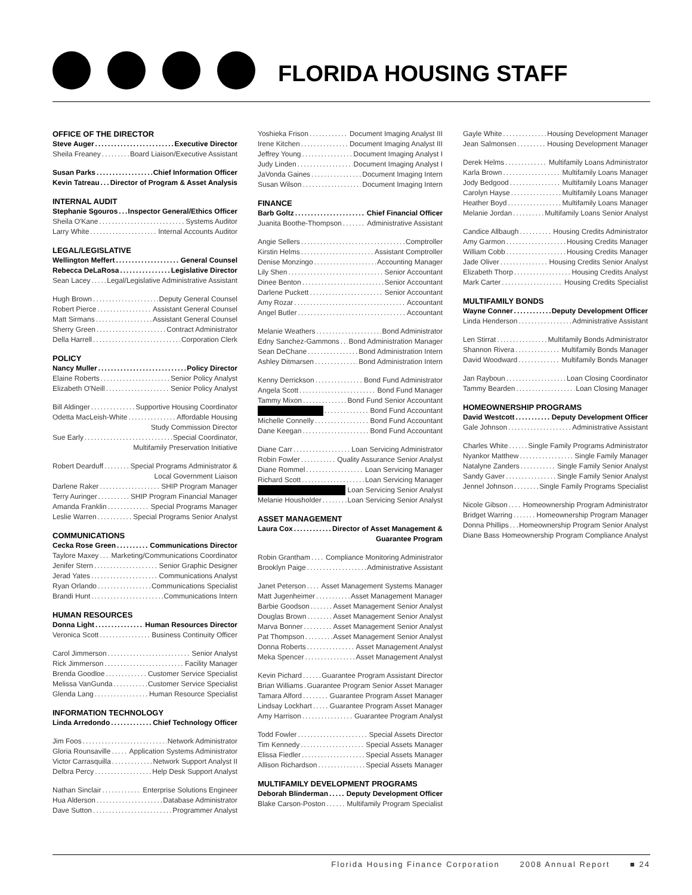FLORIDA HOUSING STAFF
OFFICE OF THE DIRECTOR
Steve Auger Executive Director
Sheila Freaney Board Liaison/Executive Assistant
Susan Parks Chief Information Officer
Kevin Tatreau Director of Program & Asset Analysis
INTERNAL AUDIT
Stephanie Sgouros Inspector General/Ethics Officer
Sheila O'Kane Systems Auditor
Larry White Internal Accounts Auditor
LEGAL/LEGISLATIVE
Wellington Meffert General Counsel
Rebecca DeLaRosa Legislative Director
Sean Lacey Legal/Legislative Administrative Assistant
Hugh Brown Deputy General Counsel
Robert Pierce Assistant General Counsel
Matt Sirmans Assistant General Counsel
Sherry Green Contract Administrator
Della Harrell Corporation Clerk
POLICY
Nancy Muller Policy Director
Elaine Roberts Senior Policy Analyst
Elizabeth O'Neill Senior Policy Analyst
Bill Aldinger Supportive Housing Coordinator
Odetta MacLeish-White Affordable Housing
Study Commission Director
Sue Early Special Coordinator,
Multifamily Preservation Initiative
Robert Dearduff Special Programs Administrator &
Local Government Liaison
Darlene Raker SHIP Program Manager
Terry Auringer SHIP Program Financial Manager
Amanda Franklin Special Programs Manager
Leslie Warren Special Programs Senior Analyst
COMMUNICATIONS
Cecka Rose Green Communications Director
Taylore Maxey Marketing/Communications Coordinator
Jenifer Stern Senior Graphic Designer
Jerad Yates Communications Analyst
Ryan Orlando Communications Specialist
Brandi Hunt Communications Intern
HUMAN RESOURCES
Donna Light Human Resources Director
Veronica Scott Business Continuity Officer
Carol Jimmerson Senior Analyst
Rick Jimmerson Facility Manager
Brenda Goodloe Customer Service Specialist
Melissa VanGunda Customer Service Specialist
Glenda Lang Human Resource Specialist
INFORMATION TECHNOLOGY
Linda Arredondo Chief Technology Officer
Jim Foos Network Administrator
Gloria Rounsaville Application Systems Administrator
Victor Carrasquilla Network Support Analyst II
Delbra Percy Help Desk Support Analyst
Nathan Sinclair Enterprise Solutions Engineer
Hua Alderson Database Administrator
Dave Sutton Programmer Analyst
Yoshieka Frison Document Imaging Analyst III
Irene Kitchen Document Imaging Analyst III
Jeffrey Young Document Imaging Analyst I
Judy Linden Document Imaging Analyst I
JaVonda Gaines Document Imaging Intern
Susan Wilson Document Imaging Intern
FINANCE
Barb Goltz Chief Financial Officer
Juanita Boothe-Thompson Administrative Assistant
Angie Sellers Comptroller
Kirstin Helms Assistant Comptroller
Denise Monzingo Accounting Manager
Lily Shen Senior Accountant
Dinee Benton Senior Accountant
Darlene Puckett Senior Accountant
Amy Rozar Accountant
Angel Butler Accountant
Melanie Weathers Bond Administrator
Edny Sanchez-Gammons Bond Administration Manager
Sean DeChane Bond Administration Intern
Ashley Ditmarsen Bond Administration Intern
Kenny Derrickson Bond Fund Administrator
Angela Scott Bond Fund Manager
Tammy Mixon Bond Fund Senior Accountant
Bond Fund Accountant
Michelle Connelly Bond Fund Accountant
Dane Keegan Bond Fund Accountant
Diane Carr Loan Servicing Administrator
Robin Fowler Quality Assurance Senior Analyst
Diane Rommel Loan Servicing Manager
Richard Scott Loan Servicing Manager
Loan Servicing Senior Analyst
Melanie Housholder Loan Servicing Senior Analyst
ASSET MANAGEMENT
Laura Cox Director of Asset Management &
Guarantee Program
Robin Grantham Compliance Monitoring Administrator
Brooklyn Paige Administrative Assistant
Janet Peterson Asset Management Systems Manager
Matt Jugenheimer Asset Management Manager
Barbie Goodson Asset Management Senior Analyst
Douglas Brown Asset Management Senior Analyst
Marva Bonner Asset Management Senior Analyst
Pat Thompson Asset Management Senior Analyst
Donna Roberts Asset Management Analyst
Meka Spencer Asset Management Analyst
Kevin Pichard Guarantee Program Assistant Director
Brian Williams Guarantee Program Senior Asset Manager
Tamara Alford Guarantee Program Asset Manager
Lindsay Lockhart Guarantee Program Asset Manager
Amy Harrison Guarantee Program Analyst
Todd Fowler Special Assets Director
Tim Kennedy Special Assets Manager
Elissa Fiedler Special Assets Manager
Allison Richardson Special Assets Manager
MULTIFAMILY DEVELOPMENT PROGRAMS
Deborah Blinderman Deputy Development Officer
Blake Carson-Poston Multifamily Program Specialist
Gayle White Housing Development Manager
Jean Salmonsen Housing Development Manager
Derek Helms Multifamily Loans Administrator
Karla Brown Multifamily Loans Manager
Jody Bedgood Multifamily Loans Manager
Carolyn Hayse Multifamily Loans Manager
Heather Boyd Multifamily Loans Manager
Melanie Jordan Multifamily Loans Senior Analyst
Candice Allbaugh Housing Credits Administrator
Amy Garmon Housing Credits Manager
William Cobb Housing Credits Manager
Jade Oliver Housing Credits Senior Analyst
Elizabeth Thorp Housing Credits Analyst
Mark Carter Housing Credits Specialist
MULTIFAMILY BONDS
Wayne Conner Deputy Development Officer
Linda Henderson Administrative Assistant
Len Stirrat Multifamily Bonds Administrator
Shannon Rivera Multifamily Bonds Manager
David Woodward Multifamily Bonds Manager
Jan Rayboun Loan Closing Coordinator
Tammy Bearden Loan Closing Manager
HOMEOWNERSHIP PROGRAMS
David Westcott Deputy Development Officer
Gale Johnson Administrative Assistant
Charles White Single Family Programs Administrator
Nyankor Matthew Single Family Manager
Natalyne Zanders Single Family Senior Analyst
Sandy Gaver Single Family Senior Analyst
Jennel Johnson Single Family Programs Specialist
Nicole Gibson Homeownership Program Administrator
Bridget Warring Homeownership Program Manager
Donna Phillips Homeownership Program Senior Analyst
Diane Bass Homeownership Program Compliance Analyst
Florida Housing Finance Corporation 2008 Annual Report ■ 24